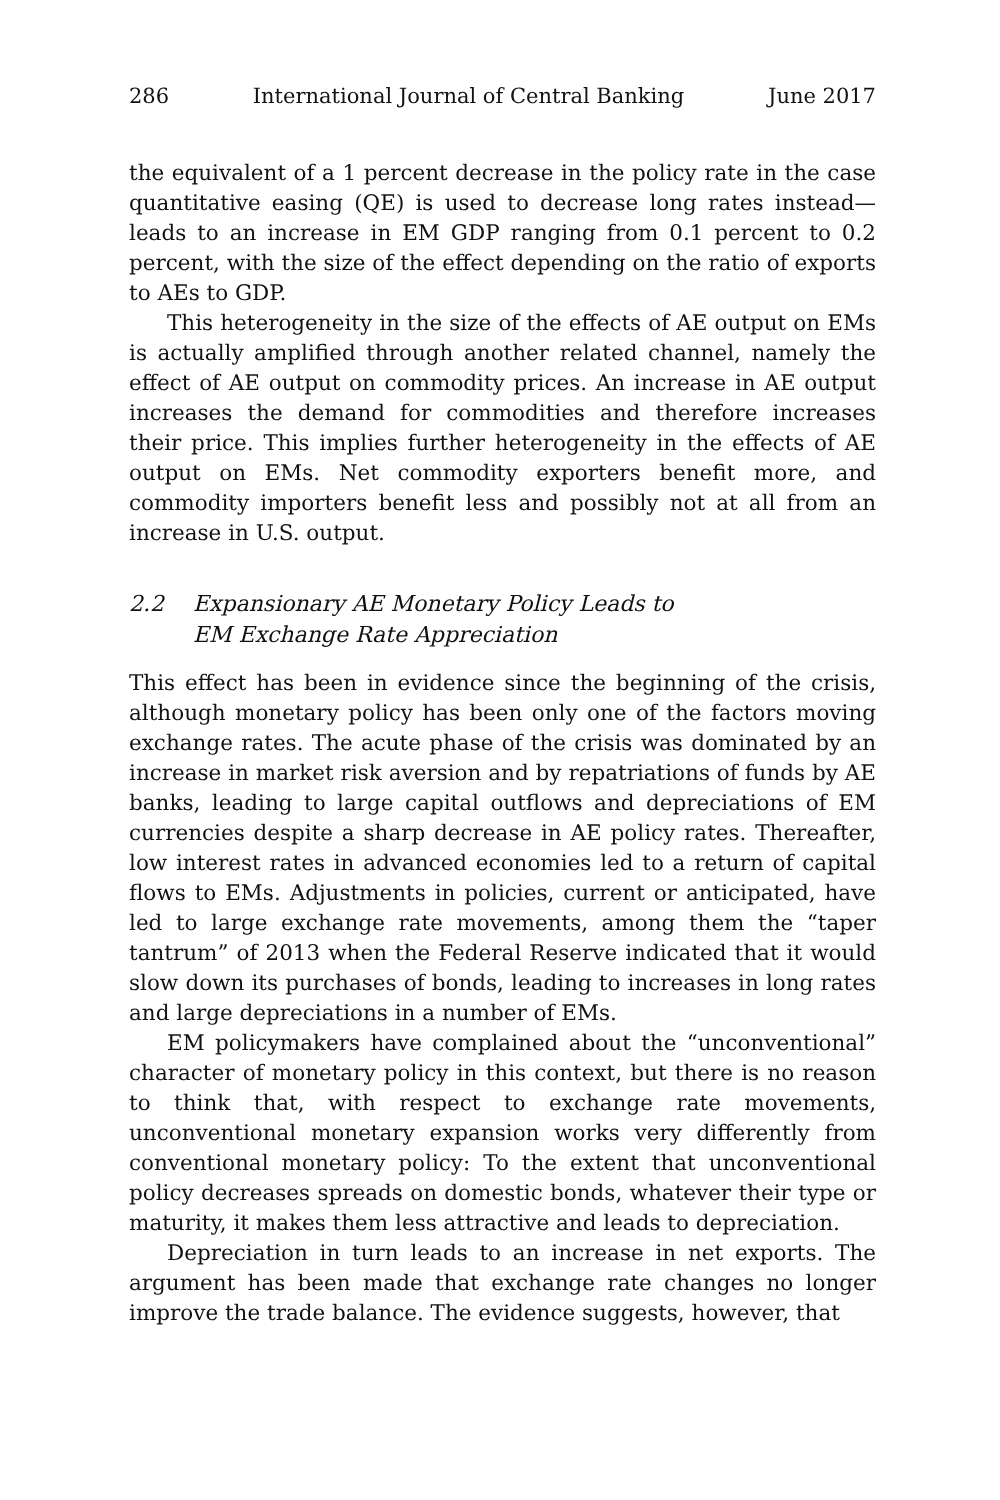286 International Journal of Central Banking June 2017
the equivalent of a 1 percent decrease in the policy rate in the case quantitative easing (QE) is used to decrease long rates instead—leads to an increase in EM GDP ranging from 0.1 percent to 0.2 percent, with the size of the effect depending on the ratio of exports to AEs to GDP.
This heterogeneity in the size of the effects of AE output on EMs is actually amplified through another related channel, namely the effect of AE output on commodity prices. An increase in AE output increases the demand for commodities and therefore increases their price. This implies further heterogeneity in the effects of AE output on EMs. Net commodity exporters benefit more, and commodity importers benefit less and possibly not at all from an increase in U.S. output.
2.2 Expansionary AE Monetary Policy Leads to
EM Exchange Rate Appreciation
This effect has been in evidence since the beginning of the crisis, although monetary policy has been only one of the factors moving exchange rates. The acute phase of the crisis was dominated by an increase in market risk aversion and by repatriations of funds by AE banks, leading to large capital outflows and depreciations of EM currencies despite a sharp decrease in AE policy rates. Thereafter, low interest rates in advanced economies led to a return of capital flows to EMs. Adjustments in policies, current or anticipated, have led to large exchange rate movements, among them the “taper tantrum” of 2013 when the Federal Reserve indicated that it would slow down its purchases of bonds, leading to increases in long rates and large depreciations in a number of EMs.
EM policymakers have complained about the “unconventional” character of monetary policy in this context, but there is no reason to think that, with respect to exchange rate movements, unconventional monetary expansion works very differently from conventional monetary policy: To the extent that unconventional policy decreases spreads on domestic bonds, whatever their type or maturity, it makes them less attractive and leads to depreciation.
Depreciation in turn leads to an increase in net exports. The argument has been made that exchange rate changes no longer improve the trade balance. The evidence suggests, however, that